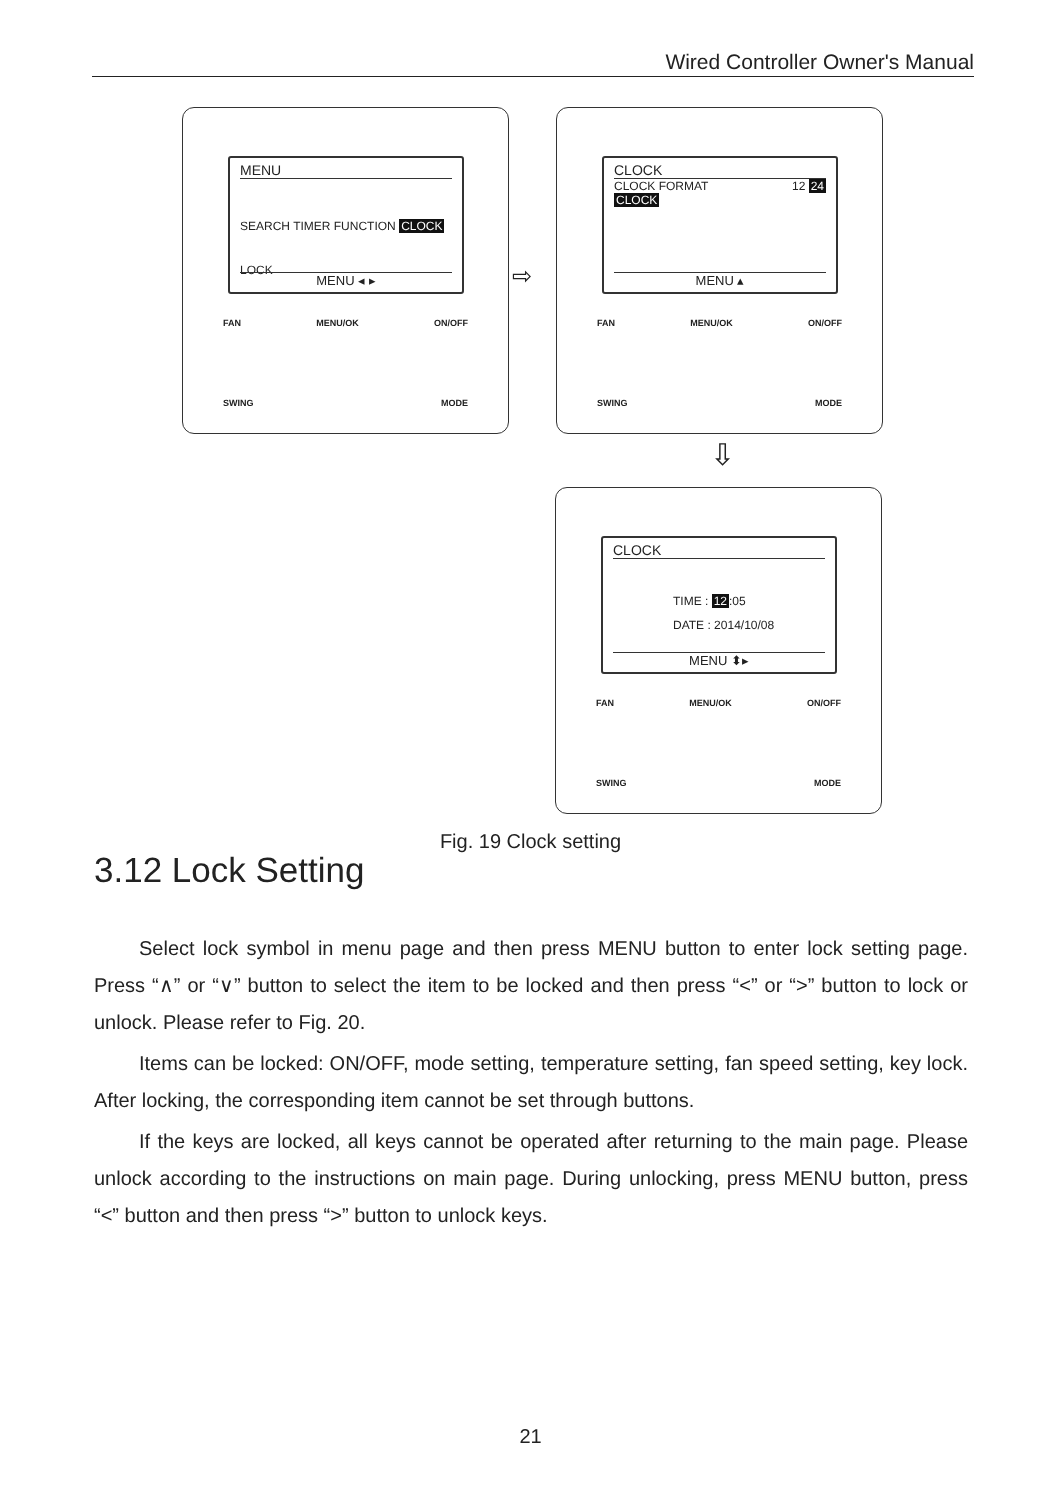Wired Controller Owner's Manual
MENU
SEARCH TIMER FUNCTION CLOCK
LOCK
MENU ◂ ▸
FAN MENU/OK ON/OFF
SWING MODE
⇨
CLOCK
CLOCK FORMAT 12 24
CLOCK
MENU ▴
FAN MENU/OK ON/OFF
SWING MODE
⇩
CLOCK
TIME : 12:05
DATE : 2014/10/08
MENU ⬍▸
FAN MENU/OK ON/OFF
SWING MODE
Fig. 19 Clock setting
3.12 Lock Setting
Select lock symbol in menu page and then press MENU button to enter lock setting page. Press “∧” or “∨” button to select the item to be locked and then press “<” or “>” button to lock or unlock. Please refer to Fig. 20.
Items can be locked: ON/OFF, mode setting, temperature setting, fan speed setting, key lock. After locking, the corresponding item cannot be set through buttons.
If the keys are locked, all keys cannot be operated after returning to the main page. Please unlock according to the instructions on main page. During unlocking, press MENU button, press “<” button and then press “>” button to unlock keys.
21